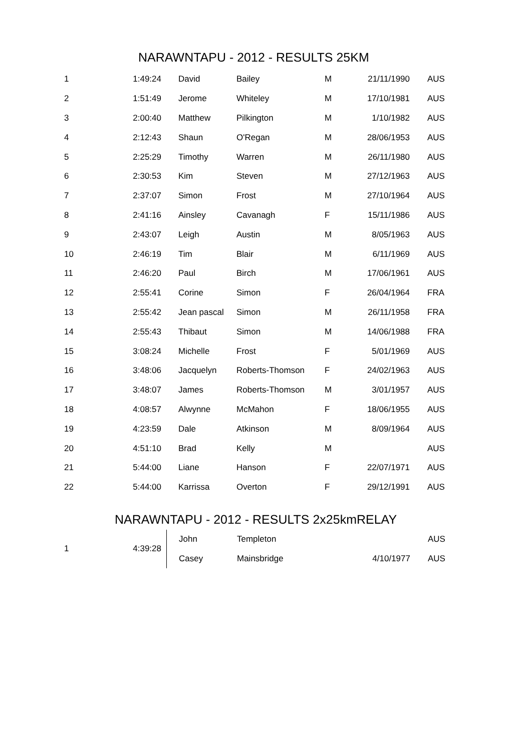NARAWNTAPU - 2012 - RESULTS 25KM
| 1 | 1:49:24 | David | Bailey | M | 21/11/1990 | AUS |
| 2 | 1:51:49 | Jerome | Whiteley | M | 17/10/1981 | AUS |
| 3 | 2:00:40 | Matthew | Pilkington | M | 1/10/1982 | AUS |
| 4 | 2:12:43 | Shaun | O'Regan | M | 28/06/1953 | AUS |
| 5 | 2:25:29 | Timothy | Warren | M | 26/11/1980 | AUS |
| 6 | 2:30:53 | Kim | Steven | M | 27/12/1963 | AUS |
| 7 | 2:37:07 | Simon | Frost | M | 27/10/1964 | AUS |
| 8 | 2:41:16 | Ainsley | Cavanagh | F | 15/11/1986 | AUS |
| 9 | 2:43:07 | Leigh | Austin | M | 8/05/1963 | AUS |
| 10 | 2:46:19 | Tim | Blair | M | 6/11/1969 | AUS |
| 11 | 2:46:20 | Paul | Birch | M | 17/06/1961 | AUS |
| 12 | 2:55:41 | Corine | Simon | F | 26/04/1964 | FRA |
| 13 | 2:55:42 | Jean pascal | Simon | M | 26/11/1958 | FRA |
| 14 | 2:55:43 | Thibaut | Simon | M | 14/06/1988 | FRA |
| 15 | 3:08:24 | Michelle | Frost | F | 5/01/1969 | AUS |
| 16 | 3:48:06 | Jacquelyn | Roberts-Thomson | F | 24/02/1963 | AUS |
| 17 | 3:48:07 | James | Roberts-Thomson | M | 3/01/1957 | AUS |
| 18 | 4:08:57 | Alwynne | McMahon | F | 18/06/1955 | AUS |
| 19 | 4:23:59 | Dale | Atkinson | M | 8/09/1964 | AUS |
| 20 | 4:51:10 | Brad | Kelly | M | | AUS |
| 21 | 5:44:00 | Liane | Hanson | F | 22/07/1971 | AUS |
| 22 | 5:44:00 | Karrissa | Overton | F | 29/12/1991 | AUS |
NARAWNTAPU - 2012 - RESULTS 2x25kmRELAY
| 1 | 4:39:28 | John | Templeton | | | AUS |
| | | Casey | Mainsbridge | | 4/10/1977 | AUS |